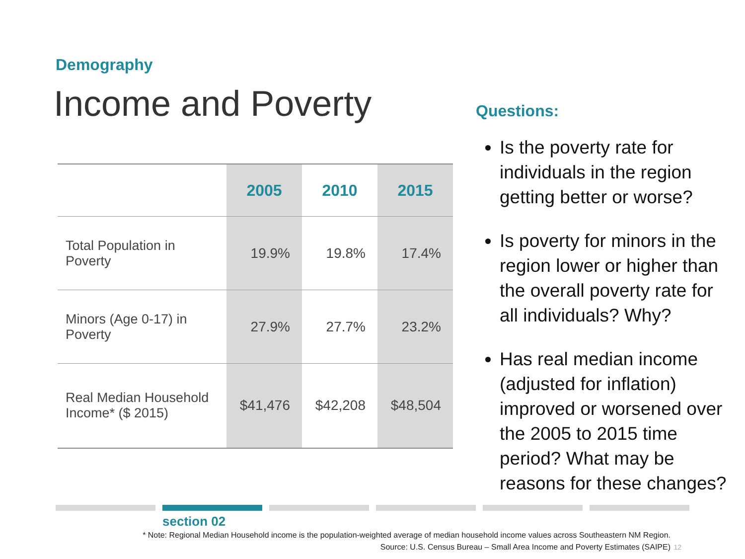Demography
Income and Poverty
| | 2005 | 2010 | 2015 |
| --- | --- | --- | --- |
| Total Population in Poverty | 19.9% | 19.8% | 17.4% |
| Minors (Age 0-17) in Poverty | 27.9% | 27.7% | 23.2% |
| Real Median Household Income* ($ 2015) | $41,476 | $42,208 | $48,504 |
Questions:
Is the poverty rate for individuals in the region getting better or worse?
Is poverty for minors in the region lower or higher than the overall poverty rate for all individuals? Why?
Has real median income (adjusted for inflation) improved or worsened over the 2005 to 2015 time period? What may be reasons for these changes?
section 02
* Note: Regional Median Household income is the population-weighted average of median household income values across Southeastern NM Region.
Source: U.S. Census Bureau – Small Area Income and Poverty Estimates (SAIPE)
12